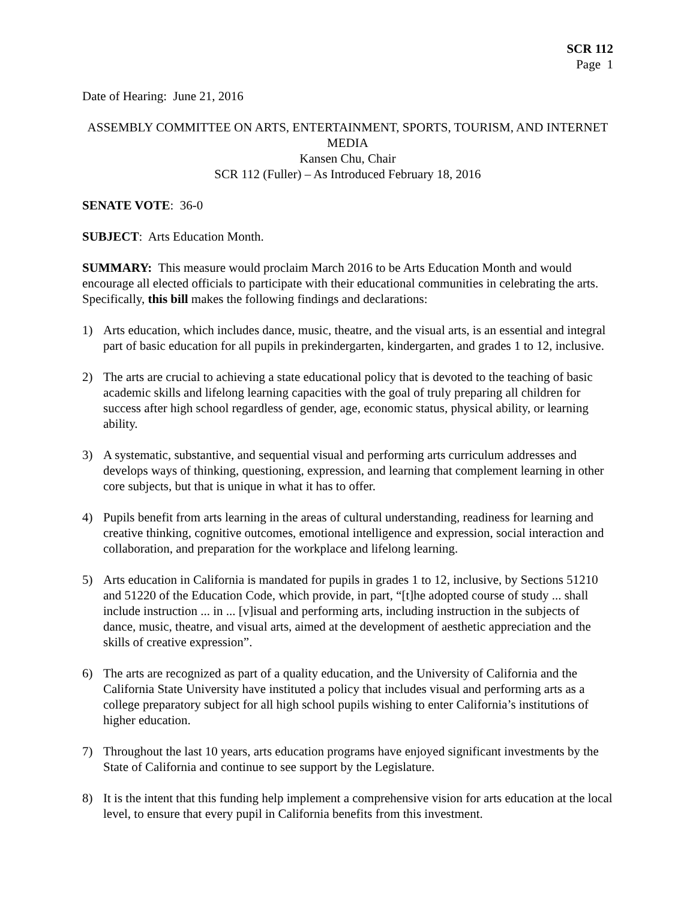SCR 112
Page 1
Date of Hearing: June 21, 2016
ASSEMBLY COMMITTEE ON ARTS, ENTERTAINMENT, SPORTS, TOURISM, AND INTERNET MEDIA
Kansen Chu, Chair
SCR 112 (Fuller) – As Introduced February 18, 2016
SENATE VOTE: 36-0
SUBJECT: Arts Education Month.
SUMMARY: This measure would proclaim March 2016 to be Arts Education Month and would encourage all elected officials to participate with their educational communities in celebrating the arts. Specifically, this bill makes the following findings and declarations:
1) Arts education, which includes dance, music, theatre, and the visual arts, is an essential and integral part of basic education for all pupils in prekindergarten, kindergarten, and grades 1 to 12, inclusive.
2) The arts are crucial to achieving a state educational policy that is devoted to the teaching of basic academic skills and lifelong learning capacities with the goal of truly preparing all children for success after high school regardless of gender, age, economic status, physical ability, or learning ability.
3) A systematic, substantive, and sequential visual and performing arts curriculum addresses and develops ways of thinking, questioning, expression, and learning that complement learning in other core subjects, but that is unique in what it has to offer.
4) Pupils benefit from arts learning in the areas of cultural understanding, readiness for learning and creative thinking, cognitive outcomes, emotional intelligence and expression, social interaction and collaboration, and preparation for the workplace and lifelong learning.
5) Arts education in California is mandated for pupils in grades 1 to 12, inclusive, by Sections 51210 and 51220 of the Education Code, which provide, in part, “[t]he adopted course of study ... shall include instruction ... in ... [v]isual and performing arts, including instruction in the subjects of dance, music, theatre, and visual arts, aimed at the development of aesthetic appreciation and the skills of creative expression”.
6) The arts are recognized as part of a quality education, and the University of California and the California State University have instituted a policy that includes visual and performing arts as a college preparatory subject for all high school pupils wishing to enter California’s institutions of higher education.
7) Throughout the last 10 years, arts education programs have enjoyed significant investments by the State of California and continue to see support by the Legislature.
8) It is the intent that this funding help implement a comprehensive vision for arts education at the local level, to ensure that every pupil in California benefits from this investment.